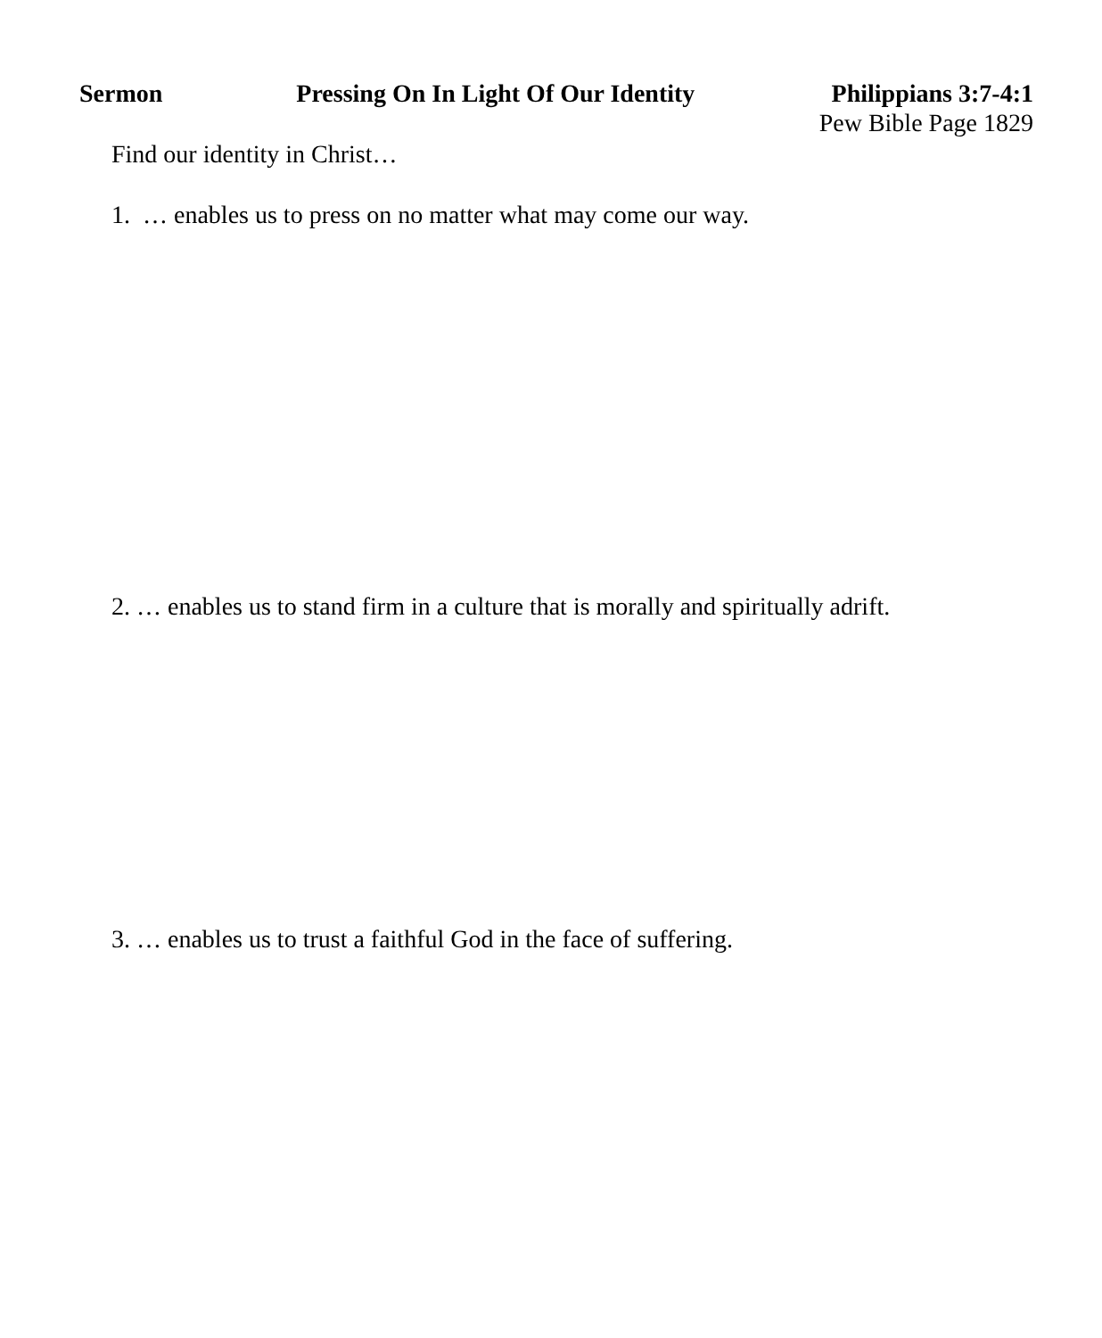Sermon Pressing On In Light Of Our Identity Philippians 3:7-4:1
Pew Bible Page 1829
Find our identity in Christ…
1. … enables us to press on no matter what may come our way.
2. … enables us to stand firm in a culture that is morally and spiritually adrift.
3. … enables us to trust a faithful God in the face of suffering.